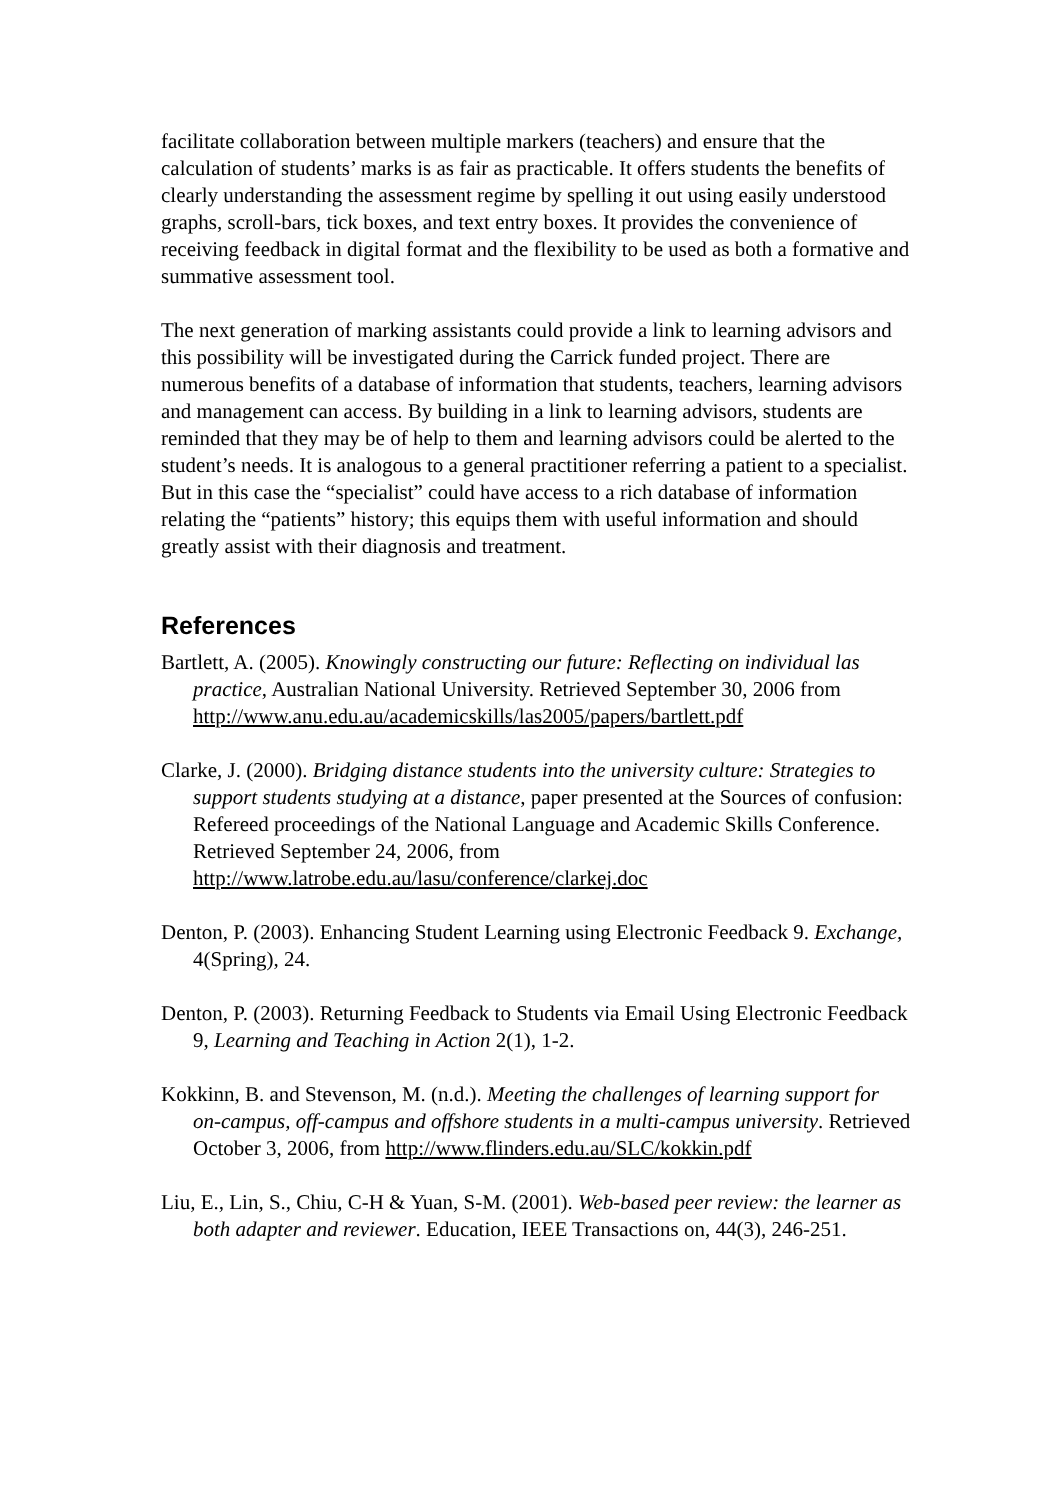facilitate collaboration between multiple markers (teachers) and ensure that the calculation of students’ marks is as fair as practicable. It offers students the benefits of clearly understanding the assessment regime by spelling it out using easily understood graphs, scroll-bars, tick boxes, and text entry boxes. It provides the convenience of receiving feedback in digital format and the flexibility to be used as both a formative and summative assessment tool.
The next generation of marking assistants could provide a link to learning advisors and this possibility will be investigated during the Carrick funded project. There are numerous benefits of a database of information that students, teachers, learning advisors and management can access. By building in a link to learning advisors, students are reminded that they may be of help to them and learning advisors could be alerted to the student’s needs. It is analogous to a general practitioner referring a patient to a specialist. But in this case the “specialist” could have access to a rich database of information relating the “patients” history; this equips them with useful information and should greatly assist with their diagnosis and treatment.
References
Bartlett, A. (2005). Knowingly constructing our future: Reflecting on individual las practice, Australian National University. Retrieved September 30, 2006 from http://www.anu.edu.au/academicskills/las2005/papers/bartlett.pdf
Clarke, J. (2000). Bridging distance students into the university culture: Strategies to support students studying at a distance, paper presented at the Sources of confusion: Refereed proceedings of the National Language and Academic Skills Conference. Retrieved September 24, 2006, from http://www.latrobe.edu.au/lasu/conference/clarkej.doc
Denton, P. (2003). Enhancing Student Learning using Electronic Feedback 9. Exchange, 4(Spring), 24.
Denton, P. (2003). Returning Feedback to Students via Email Using Electronic Feedback 9, Learning and Teaching in Action 2(1), 1-2.
Kokkinn, B. and Stevenson, M. (n.d.). Meeting the challenges of learning support for on-campus, off-campus and offshore students in a multi-campus university. Retrieved October 3, 2006, from http://www.flinders.edu.au/SLC/kokkin.pdf
Liu, E., Lin, S., Chiu, C-H & Yuan, S-M. (2001). Web-based peer review: the learner as both adapter and reviewer. Education, IEEE Transactions on, 44(3), 246-251.